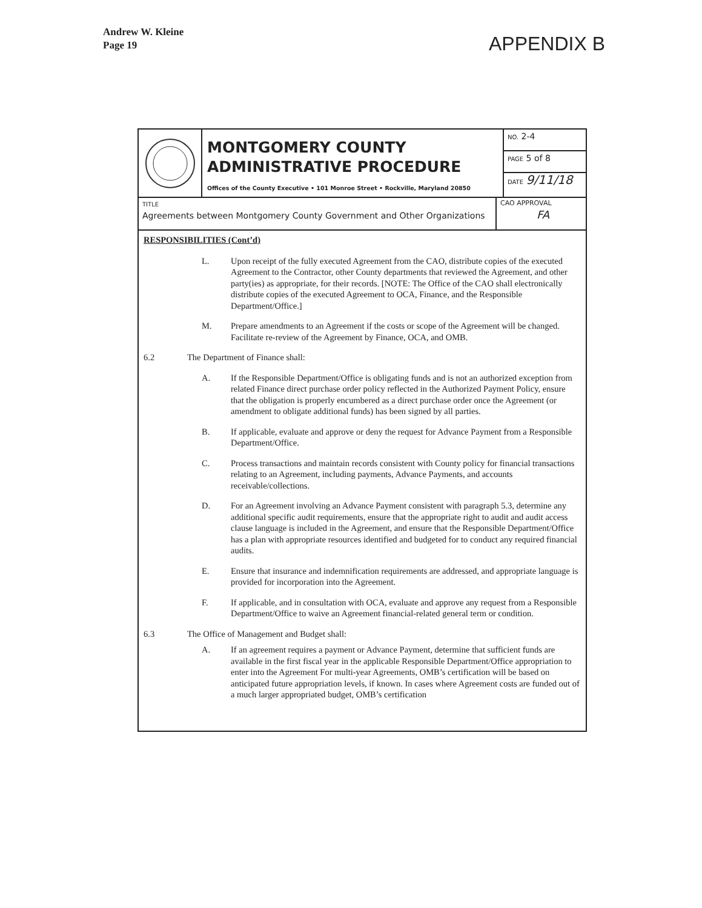Andrew W. Kleine
Page 19
APPENDIX B
MONTGOMERY COUNTY
ADMINISTRATIVE PROCEDURE
Offices of the County Executive • 101 Monroe Street • Rockville, Maryland 20850
NO. 2-4
PAGE 5 of 8
DATE 9/11/18
TITLE
Agreements between Montgomery County Government and Other Organizations
CAO APPROVAL
FA
RESPONSIBILITIES (Cont’d)
L. Upon receipt of the fully executed Agreement from the CAO, distribute copies of the executed Agreement to the Contractor, other County departments that reviewed the Agreement, and other party(ies) as appropriate, for their records. [NOTE: The Office of the CAO shall electronically distribute copies of the executed Agreement to OCA, Finance, and the Responsible Department/Office.]
M. Prepare amendments to an Agreement if the costs or scope of the Agreement will be changed. Facilitate re-review of the Agreement by Finance, OCA, and OMB.
6.2 The Department of Finance shall:
A. If the Responsible Department/Office is obligating funds and is not an authorized exception from related Finance direct purchase order policy reflected in the Authorized Payment Policy, ensure that the obligation is properly encumbered as a direct purchase order once the Agreement (or amendment to obligate additional funds) has been signed by all parties.
B. If applicable, evaluate and approve or deny the request for Advance Payment from a Responsible Department/Office.
C. Process transactions and maintain records consistent with County policy for financial transactions relating to an Agreement, including payments, Advance Payments, and accounts receivable/collections.
D. For an Agreement involving an Advance Payment consistent with paragraph 5.3, determine any additional specific audit requirements, ensure that the appropriate right to audit and audit access clause language is included in the Agreement, and ensure that the Responsible Department/Office has a plan with appropriate resources identified and budgeted for to conduct any required financial audits.
E. Ensure that insurance and indemnification requirements are addressed, and appropriate language is provided for incorporation into the Agreement.
F. If applicable, and in consultation with OCA, evaluate and approve any request from a Responsible Department/Office to waive an Agreement financial-related general term or condition.
6.3 The Office of Management and Budget shall:
A. If an agreement requires a payment or Advance Payment, determine that sufficient funds are available in the first fiscal year in the applicable Responsible Department/Office appropriation to enter into the Agreement For multi-year Agreements, OMB’s certification will be based on anticipated future appropriation levels, if known. In cases where Agreement costs are funded out of a much larger appropriated budget, OMB’s certification